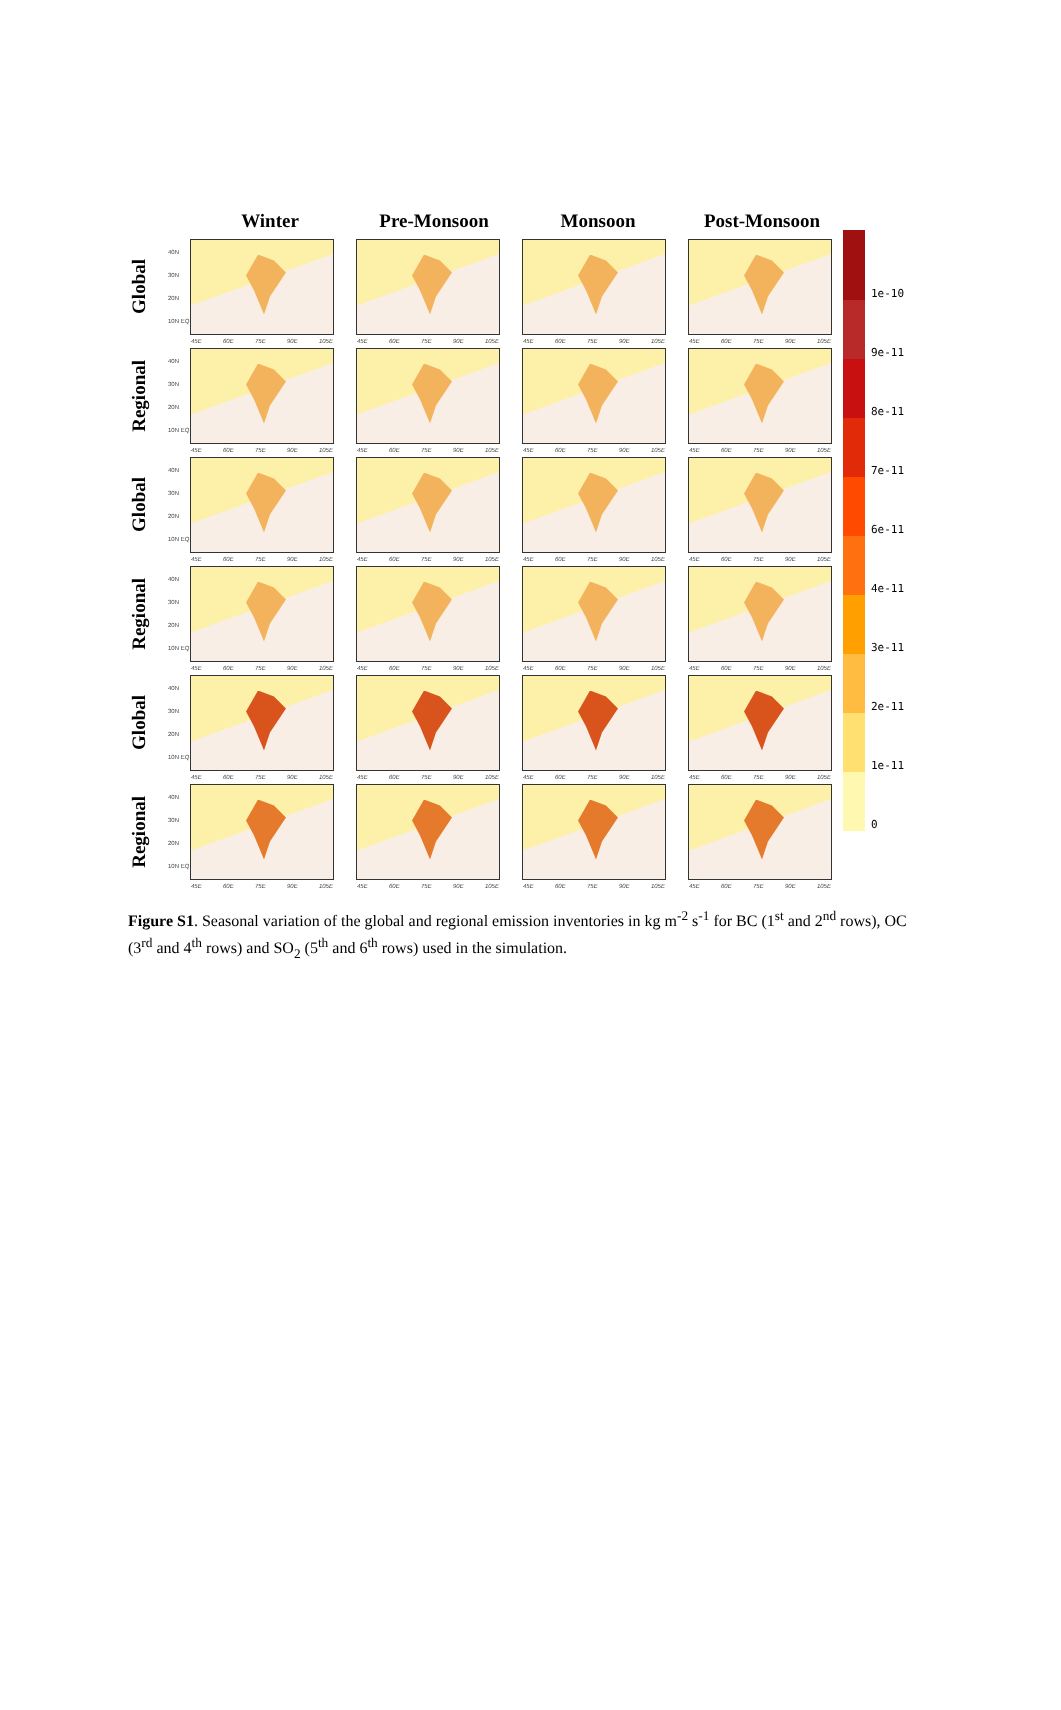Winter Pre-Monsoon Monsoon Post-Monsoon
Global
40N 30N 20N 10N EQ
45E 60E 75E 90E 105E
45E 60E 75E 90E 105E
45E 60E 75E 90E 105E
45E 60E 75E 90E 105E
Regional
40N 30N 20N 10N EQ
45E 60E 75E 90E 105E
45E 60E 75E 90E 105E
45E 60E 75E 90E 105E
45E 60E 75E 90E 105E
Global
40N 30N 20N 10N EQ
45E 60E 75E 90E 105E
45E 60E 75E 90E 105E
45E 60E 75E 90E 105E
45E 60E 75E 90E 105E
Regional
40N 30N 20N 10N EQ
45E 60E 75E 90E 105E
45E 60E 75E 90E 105E
45E 60E 75E 90E 105E
45E 60E 75E 90E 105E
Global
40N 30N 20N 10N EQ
45E 60E 75E 90E 105E
45E 60E 75E 90E 105E
45E 60E 75E 90E 105E
45E 60E 75E 90E 105E
Regional
40N 30N 20N 10N EQ
45E 60E 75E 90E 105E
45E 60E 75E 90E 105E
45E 60E 75E 90E 105E
45E 60E 75E 90E 105E
1e-10
9e-11
8e-11
7e-11
6e-11
4e-11
3e-11
2e-11
1e-11
0
Figure S1. Seasonal variation of the global and regional emission inventories in kg m<sup>-2</sup> s<sup>-1</sup> for BC (1<sup>st</sup> and 2<sup>nd</sup> rows), OC (3<sup>rd</sup> and 4<sup>th</sup> rows) and SO<sub>2</sub> (5<sup>th</sup> and 6<sup>th</sup> rows) used in the simulation.